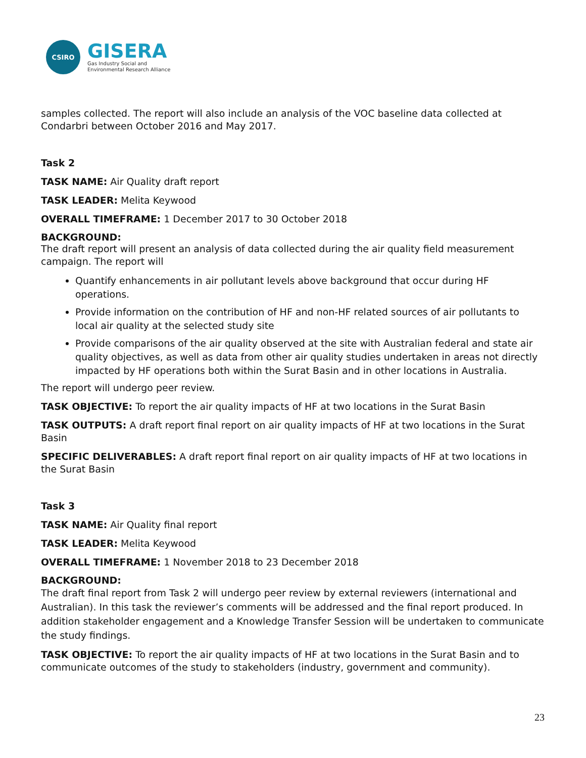CSIRO
GISERA
Gas Industry Social and
Environmental Research Alliance
samples collected. The report will also include an analysis of the VOC baseline data collected at Condarbri between October 2016 and May 2017.
Task 2
TASK NAME: Air Quality draft report
TASK LEADER: Melita Keywood
OVERALL TIMEFRAME: 1 December 2017 to 30 October 2018
BACKGROUND:
The draft report will present an analysis of data collected during the air quality field measurement campaign. The report will
Quantify enhancements in air pollutant levels above background that occur during HF operations.
Provide information on the contribution of HF and non-HF related sources of air pollutants to local air quality at the selected study site
Provide comparisons of the air quality observed at the site with Australian federal and state air quality objectives, as well as data from other air quality studies undertaken in areas not directly impacted by HF operations both within the Surat Basin and in other locations in Australia.
The report will undergo peer review.
TASK OBJECTIVE: To report the air quality impacts of HF at two locations in the Surat Basin
TASK OUTPUTS: A draft report final report on air quality impacts of HF at two locations in the Surat Basin
SPECIFIC DELIVERABLES: A draft report final report on air quality impacts of HF at two locations in the Surat Basin
Task 3
TASK NAME: Air Quality final report
TASK LEADER: Melita Keywood
OVERALL TIMEFRAME: 1 November 2018 to 23 December 2018
BACKGROUND:
The draft final report from Task 2 will undergo peer review by external reviewers (international and Australian). In this task the reviewer’s comments will be addressed and the final report produced. In addition stakeholder engagement and a Knowledge Transfer Session will be undertaken to communicate the study findings.
TASK OBJECTIVE: To report the air quality impacts of HF at two locations in the Surat Basin and to communicate outcomes of the study to stakeholders (industry, government and community).
23